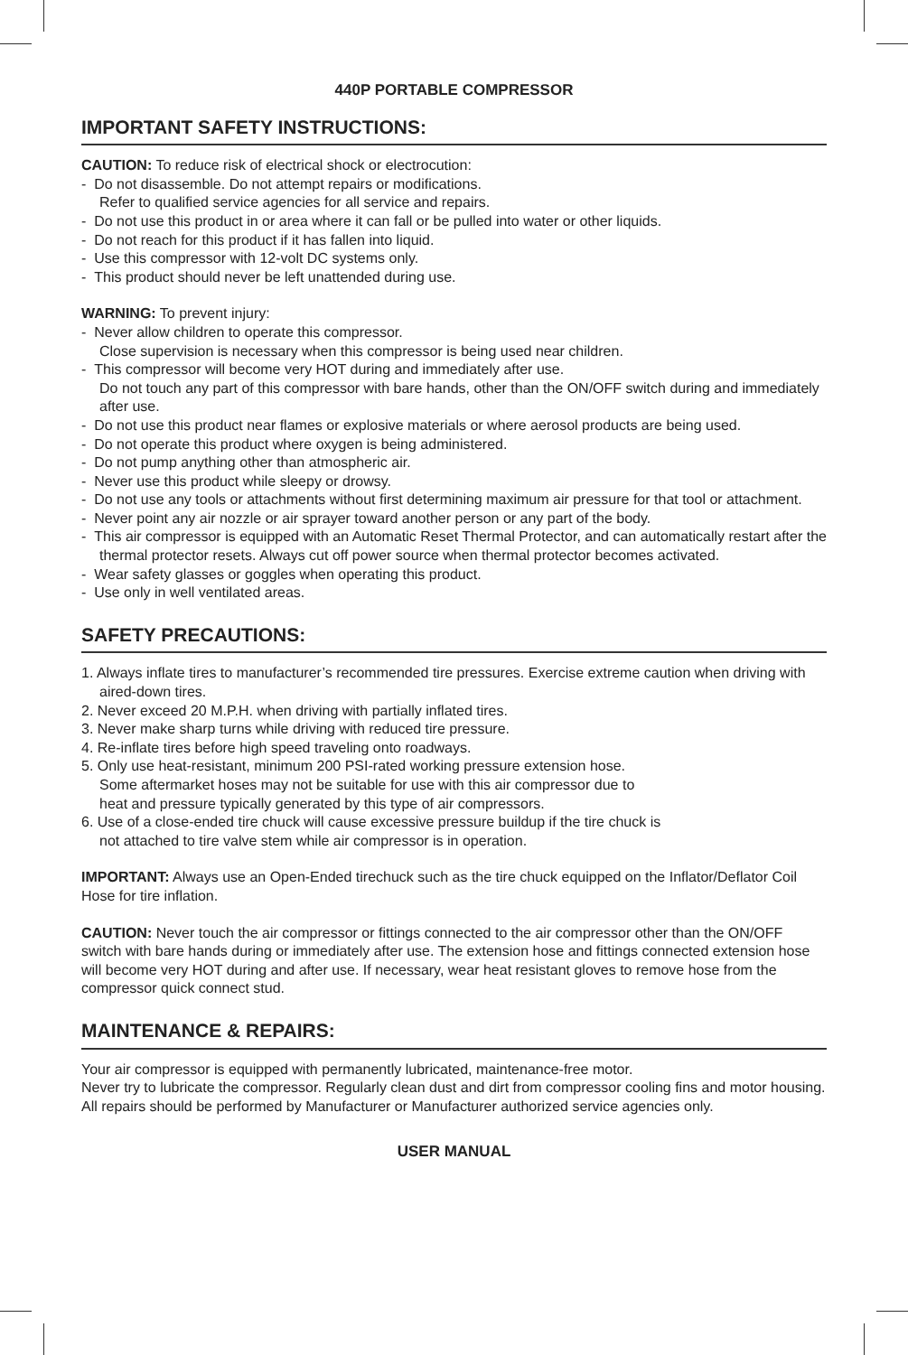440P PORTABLE COMPRESSOR
IMPORTANT SAFETY INSTRUCTIONS:
CAUTION: To reduce risk of electrical shock or electrocution:
- Do not disassemble. Do not attempt repairs or modifications.
Refer to qualified service agencies for all service and repairs.
- Do not use this product in or area where it can fall or be pulled into water or other liquids.
- Do not reach for this product if it has fallen into liquid.
- Use this compressor with 12-volt DC systems only.
- This product should never be left unattended during use.
WARNING: To prevent injury:
- Never allow children to operate this compressor.
Close supervision is necessary when this compressor is being used near children.
- This compressor will become very HOT during and immediately after use.
Do not touch any part of this compressor with bare hands, other than the ON/OFF switch during and immediately after use.
- Do not use this product near flames or explosive materials or where aerosol products are being used.
- Do not operate this product where oxygen is being administered.
- Do not pump anything other than atmospheric air.
- Never use this product while sleepy or drowsy.
- Do not use any tools or attachments without first determining maximum air pressure for that tool or attachment.
- Never point any air nozzle or air sprayer toward another person or any part of the body.
- This air compressor is equipped with an Automatic Reset Thermal Protector, and can automatically restart after the thermal protector resets. Always cut off power source when thermal protector becomes activated.
- Wear safety glasses or goggles when operating this product.
- Use only in well ventilated areas.
SAFETY PRECAUTIONS:
1. Always inflate tires to manufacturer’s recommended tire pressures. Exercise extreme caution when driving with aired-down tires.
2. Never exceed 20 M.P.H. when driving with partially inflated tires.
3. Never make sharp turns while driving with reduced tire pressure.
4. Re-inflate tires before high speed traveling onto roadways.
5. Only use heat-resistant, minimum 200 PSI-rated working pressure extension hose.
Some aftermarket hoses may not be suitable for use with this air compressor due to
heat and pressure typically generated by this type of air compressors.
6. Use of a close-ended tire chuck will cause excessive pressure buildup if the tire chuck is
not attached to tire valve stem while air compressor is in operation.
IMPORTANT: Always use an Open-Ended tirechuck such as the tire chuck equipped on the Inflator/Deflator Coil Hose for tire inflation.
CAUTION: Never touch the air compressor or fittings connected to the air compressor other than the ON/OFF switch with bare hands during or immediately after use. The extension hose and fittings connected extension hose will become very HOT during and after use. If necessary, wear heat resistant gloves to remove hose from the compressor quick connect stud.
MAINTENANCE & REPAIRS:
Your air compressor is equipped with permanently lubricated, maintenance-free motor.
Never try to lubricate the compressor. Regularly clean dust and dirt from compressor cooling fins and motor housing. All repairs should be performed by Manufacturer or Manufacturer authorized service agencies only.
USER MANUAL